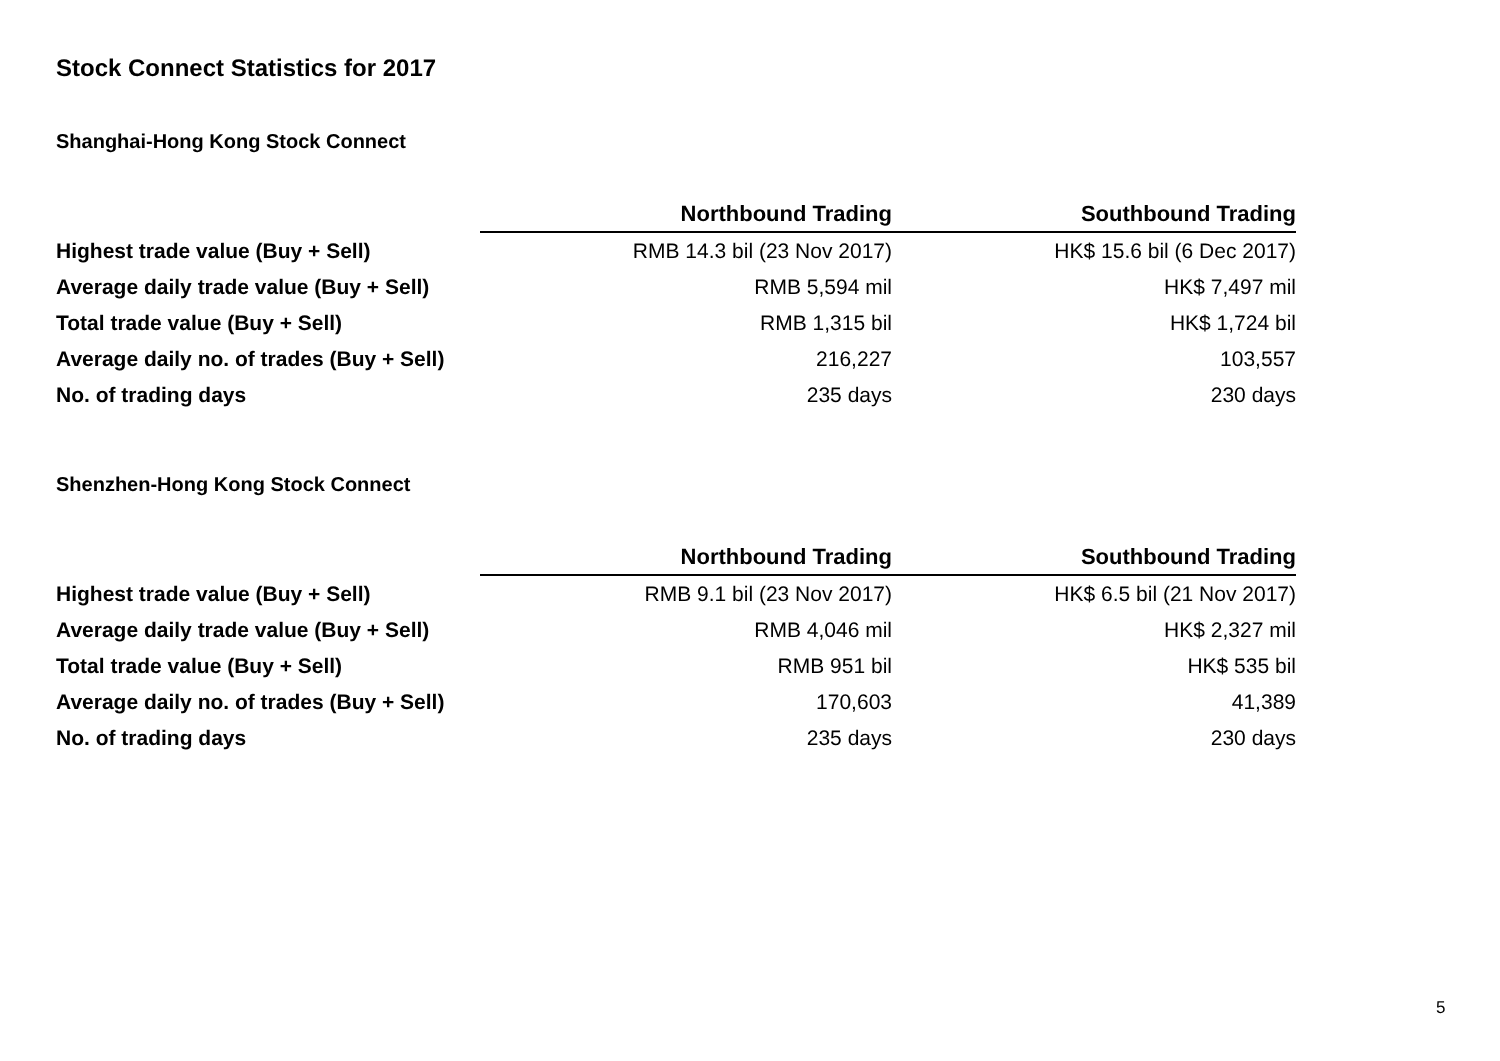Stock Connect Statistics for 2017
Shanghai-Hong Kong Stock Connect
| | Northbound Trading | Southbound Trading |
| --- | --- | --- |
| Highest trade value (Buy + Sell) | RMB 14.3 bil (23 Nov 2017) | HK$ 15.6 bil (6 Dec 2017) |
| Average daily trade value (Buy + Sell) | RMB 5,594 mil | HK$ 7,497 mil |
| Total trade value (Buy + Sell) | RMB 1,315 bil | HK$ 1,724 bil |
| Average daily no. of trades (Buy + Sell) | 216,227 | 103,557 |
| No. of trading days | 235 days | 230 days |
Shenzhen-Hong Kong Stock Connect
| | Northbound Trading | Southbound Trading |
| --- | --- | --- |
| Highest trade value (Buy + Sell) | RMB 9.1 bil (23 Nov 2017) | HK$ 6.5 bil (21 Nov 2017) |
| Average daily trade value (Buy + Sell) | RMB 4,046 mil | HK$ 2,327 mil |
| Total trade value (Buy + Sell) | RMB 951 bil | HK$ 535 bil |
| Average daily no. of trades (Buy + Sell) | 170,603 | 41,389 |
| No. of trading days | 235 days | 230 days |
5